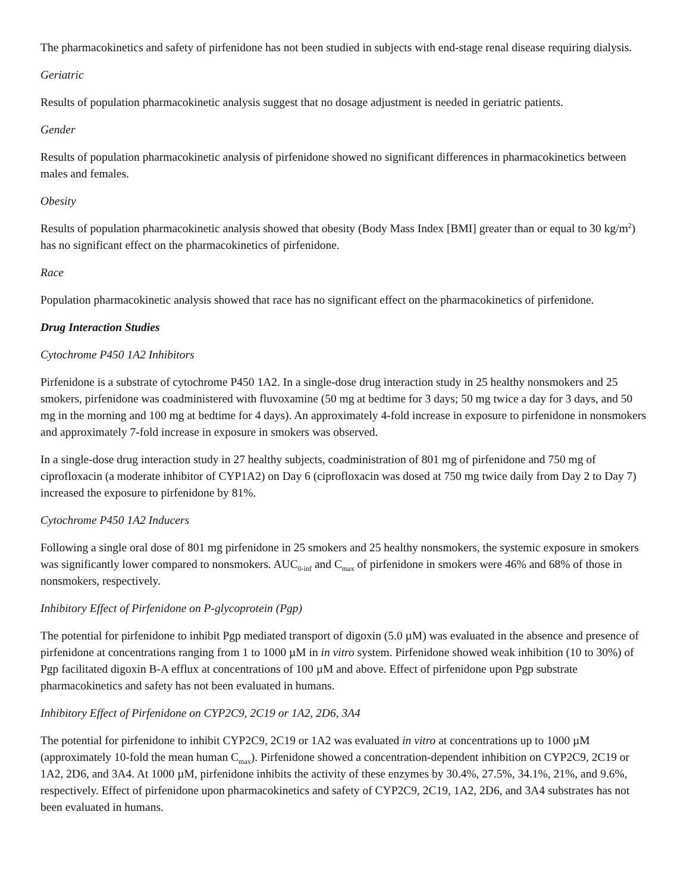The pharmacokinetics and safety of pirfenidone has not been studied in subjects with end-stage renal disease requiring dialysis.
Geriatric
Results of population pharmacokinetic analysis suggest that no dosage adjustment is needed in geriatric patients.
Gender
Results of population pharmacokinetic analysis of pirfenidone showed no significant differences in pharmacokinetics between males and females.
Obesity
Results of population pharmacokinetic analysis showed that obesity (Body Mass Index [BMI] greater than or equal to 30 kg/m<sup>2</sup>) has no significant effect on the pharmacokinetics of pirfenidone.
Race
Population pharmacokinetic analysis showed that race has no significant effect on the pharmacokinetics of pirfenidone.
Drug Interaction Studies
Cytochrome P450 1A2 Inhibitors
Pirfenidone is a substrate of cytochrome P450 1A2. In a single-dose drug interaction study in 25 healthy nonsmokers and 25 smokers, pirfenidone was coadministered with fluvoxamine (50 mg at bedtime for 3 days; 50 mg twice a day for 3 days, and 50 mg in the morning and 100 mg at bedtime for 4 days). An approximately 4-fold increase in exposure to pirfenidone in nonsmokers and approximately 7-fold increase in exposure in smokers was observed.
In a single-dose drug interaction study in 27 healthy subjects, coadministration of 801 mg of pirfenidone and 750 mg of ciprofloxacin (a moderate inhibitor of CYP1A2) on Day 6 (ciprofloxacin was dosed at 750 mg twice daily from Day 2 to Day 7) increased the exposure to pirfenidone by 81%.
Cytochrome P450 1A2 Inducers
Following a single oral dose of 801 mg pirfenidone in 25 smokers and 25 healthy nonsmokers, the systemic exposure in smokers was significantly lower compared to nonsmokers. AUC<sub>0-inf</sub> and C<sub>max</sub> of pirfenidone in smokers were 46% and 68% of those in nonsmokers, respectively.
Inhibitory Effect of Pirfenidone on P-glycoprotein (Pgp)
The potential for pirfenidone to inhibit Pgp mediated transport of digoxin (5.0 µM) was evaluated in the absence and presence of pirfenidone at concentrations ranging from 1 to 1000 µM in in vitro system. Pirfenidone showed weak inhibition (10 to 30%) of Pgp facilitated digoxin B-A efflux at concentrations of 100 µM and above. Effect of pirfenidone upon Pgp substrate pharmacokinetics and safety has not been evaluated in humans.
Inhibitory Effect of Pirfenidone on CYP2C9, 2C19 or 1A2, 2D6, 3A4
The potential for pirfenidone to inhibit CYP2C9, 2C19 or 1A2 was evaluated in vitro at concentrations up to 1000 µM (approximately 10-fold the mean human C<sub>max</sub>). Pirfenidone showed a concentration-dependent inhibition on CYP2C9, 2C19 or 1A2, 2D6, and 3A4. At 1000 µM, pirfenidone inhibits the activity of these enzymes by 30.4%, 27.5%, 34.1%, 21%, and 9.6%, respectively. Effect of pirfenidone upon pharmacokinetics and safety of CYP2C9, 2C19, 1A2, 2D6, and 3A4 substrates has not been evaluated in humans.